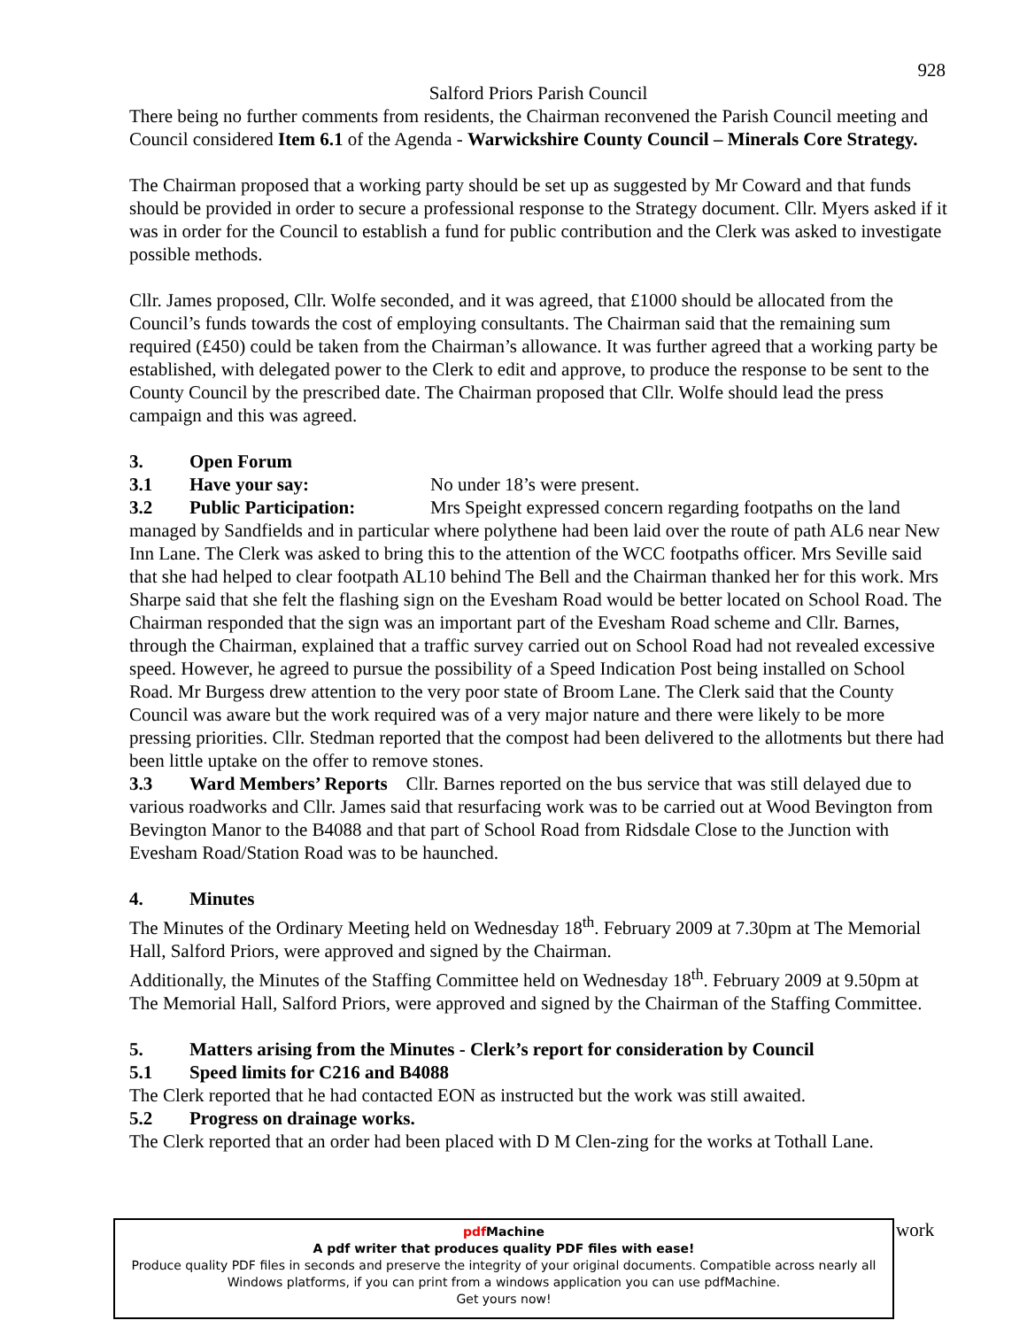928
Salford Priors Parish Council
There being no further comments from residents, the Chairman reconvened the Parish Council meeting and Council considered Item 6.1 of the Agenda - Warwickshire County Council – Minerals Core Strategy.
The Chairman proposed that a working party should be set up as suggested by Mr Coward and that funds should be provided in order to secure a professional response to the Strategy document. Cllr. Myers asked if it was in order for the Council to establish a fund for public contribution and the Clerk was asked to investigate possible methods.
Cllr. James proposed, Cllr. Wolfe seconded, and it was agreed, that £1000 should be allocated from the Council’s funds towards the cost of employing consultants. The Chairman said that the remaining sum required (£450) could be taken from the Chairman’s allowance. It was further agreed that a working party be established, with delegated power to the Clerk to edit and approve, to produce the response to be sent to the County Council by the prescribed date. The Chairman proposed that Cllr. Wolfe should lead the press campaign and this was agreed.
3. Open Forum
3.1 Have your say: No under 18’s were present.
3.2 Public Participation: Mrs Speight expressed concern regarding footpaths on the land managed by Sandfields and in particular where polythene had been laid over the route of path AL6 near New Inn Lane. The Clerk was asked to bring this to the attention of the WCC footpaths officer. Mrs Seville said that she had helped to clear footpath AL10 behind The Bell and the Chairman thanked her for this work. Mrs Sharpe said that she felt the flashing sign on the Evesham Road would be better located on School Road. The Chairman responded that the sign was an important part of the Evesham Road scheme and Cllr. Barnes, through the Chairman, explained that a traffic survey carried out on School Road had not revealed excessive speed. However, he agreed to pursue the possibility of a Speed Indication Post being installed on School Road. Mr Burgess drew attention to the very poor state of Broom Lane. The Clerk said that the County Council was aware but the work required was of a very major nature and there were likely to be more pressing priorities. Cllr. Stedman reported that the compost had been delivered to the allotments but there had been little uptake on the offer to remove stones.
3.3 Ward Members’ Reports Cllr. Barnes reported on the bus service that was still delayed due to various roadworks and Cllr. James said that resurfacing work was to be carried out at Wood Bevington from Bevington Manor to the B4088 and that part of School Road from Ridsdale Close to the Junction with Evesham Road/Station Road was to be haunched.
4. Minutes
The Minutes of the Ordinary Meeting held on Wednesday 18<sup>th</sup>. February 2009 at 7.30pm at The Memorial Hall, Salford Priors, were approved and signed by the Chairman.
Additionally, the Minutes of the Staffing Committee held on Wednesday 18<sup>th</sup>. February 2009 at 9.50pm at The Memorial Hall, Salford Priors, were approved and signed by the Chairman of the Staffing Committee.
5. Matters arising from the Minutes - Clerk’s report for consideration by Council
5.1 Speed limits for C216 and B4088
The Clerk reported that he had contacted EON as instructed but the work was still awaited.
5.2 Progress on drainage works.
The Clerk reported that an order had been placed with D M Clen-zing for the works at Tothall Lane.
work
pdf Machine
A pdf writer that produces quality PDF files with ease!
Produce quality PDF files in seconds and preserve the integrity of your original documents. Compatible across nearly all Windows platforms, if you can print from a windows application you can use pdfMachine.
Get yours now!